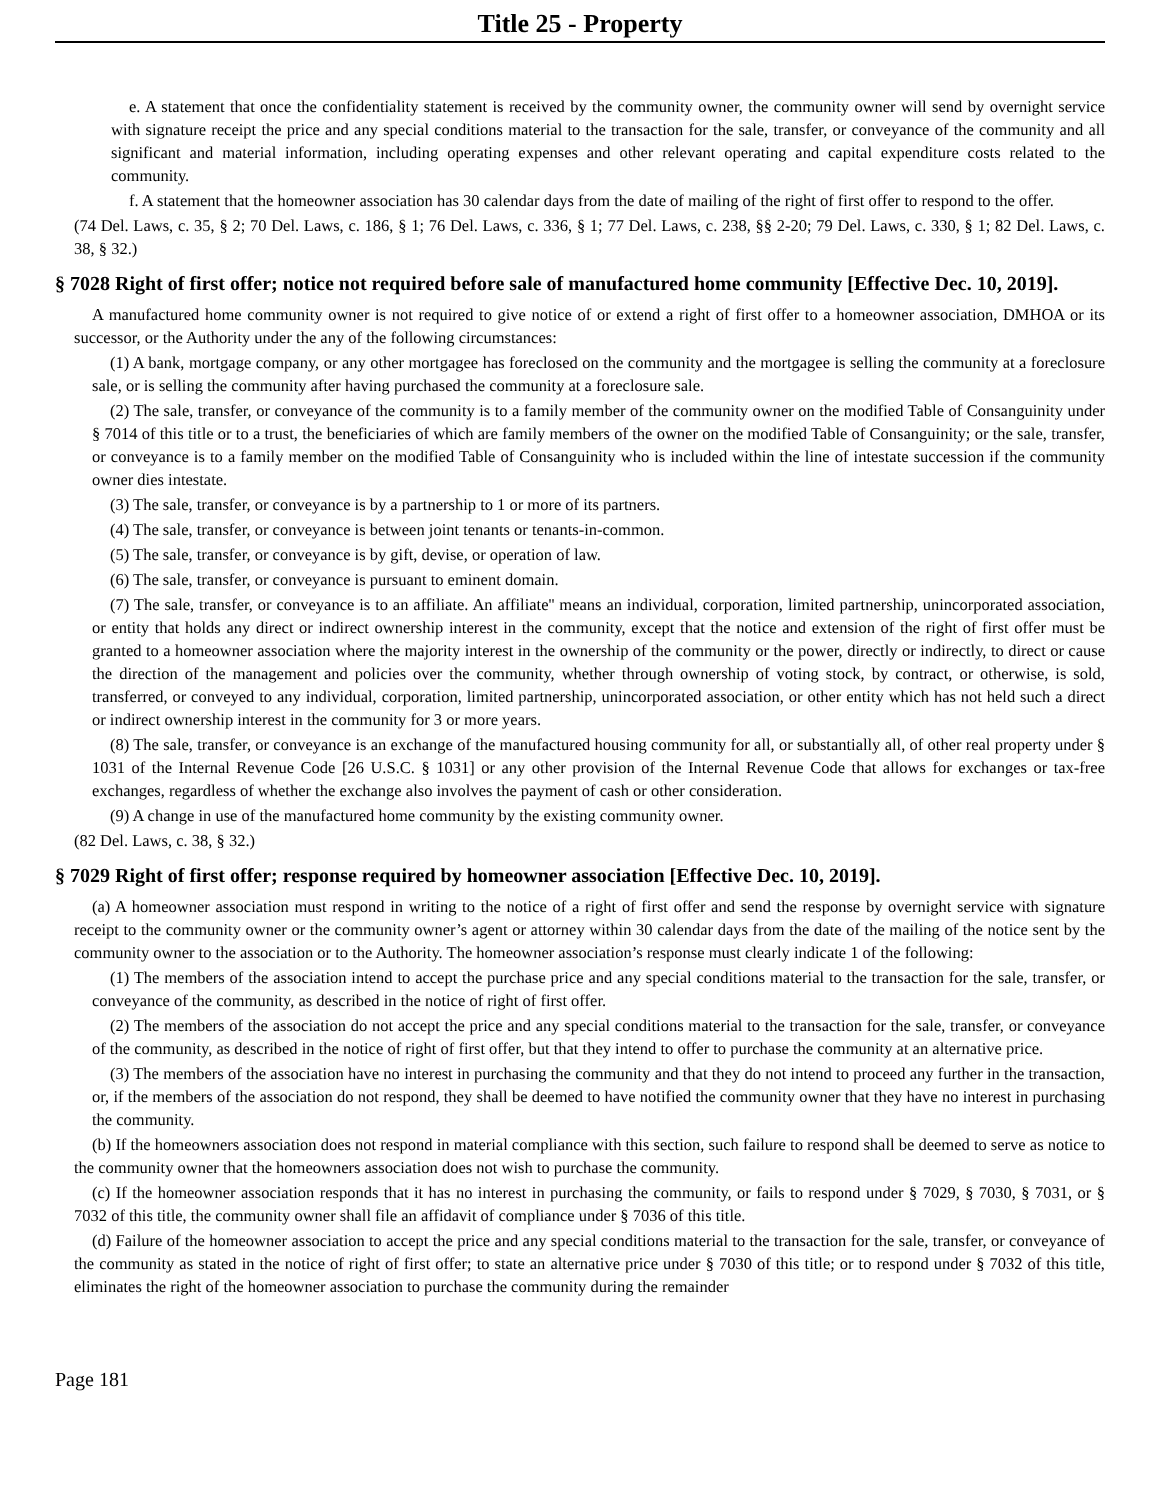Title 25 - Property
e. A statement that once the confidentiality statement is received by the community owner, the community owner will send by overnight service with signature receipt the price and any special conditions material to the transaction for the sale, transfer, or conveyance of the community and all significant and material information, including operating expenses and other relevant operating and capital expenditure costs related to the community.
f. A statement that the homeowner association has 30 calendar days from the date of mailing of the right of first offer to respond to the offer.
(74 Del. Laws, c. 35, § 2; 70 Del. Laws, c. 186, § 1; 76 Del. Laws, c. 336, § 1; 77 Del. Laws, c. 238, §§ 2-20; 79 Del. Laws, c. 330, § 1; 82 Del. Laws, c. 38, § 32.)
§ 7028 Right of first offer; notice not required before sale of manufactured home community [Effective Dec. 10, 2019].
A manufactured home community owner is not required to give notice of or extend a right of first offer to a homeowner association, DMHOA or its successor, or the Authority under the any of the following circumstances:
(1) A bank, mortgage company, or any other mortgagee has foreclosed on the community and the mortgagee is selling the community at a foreclosure sale, or is selling the community after having purchased the community at a foreclosure sale.
(2) The sale, transfer, or conveyance of the community is to a family member of the community owner on the modified Table of Consanguinity under § 7014 of this title or to a trust, the beneficiaries of which are family members of the owner on the modified Table of Consanguinity; or the sale, transfer, or conveyance is to a family member on the modified Table of Consanguinity who is included within the line of intestate succession if the community owner dies intestate.
(3) The sale, transfer, or conveyance is by a partnership to 1 or more of its partners.
(4) The sale, transfer, or conveyance is between joint tenants or tenants-in-common.
(5) The sale, transfer, or conveyance is by gift, devise, or operation of law.
(6) The sale, transfer, or conveyance is pursuant to eminent domain.
(7) The sale, transfer, or conveyance is to an affiliate. An affiliate'' means an individual, corporation, limited partnership, unincorporated association, or entity that holds any direct or indirect ownership interest in the community, except that the notice and extension of the right of first offer must be granted to a homeowner association where the majority interest in the ownership of the community or the power, directly or indirectly, to direct or cause the direction of the management and policies over the community, whether through ownership of voting stock, by contract, or otherwise, is sold, transferred, or conveyed to any individual, corporation, limited partnership, unincorporated association, or other entity which has not held such a direct or indirect ownership interest in the community for 3 or more years.
(8) The sale, transfer, or conveyance is an exchange of the manufactured housing community for all, or substantially all, of other real property under § 1031 of the Internal Revenue Code [26 U.S.C. § 1031] or any other provision of the Internal Revenue Code that allows for exchanges or tax-free exchanges, regardless of whether the exchange also involves the payment of cash or other consideration.
(9) A change in use of the manufactured home community by the existing community owner.
(82 Del. Laws, c. 38, § 32.)
§ 7029 Right of first offer; response required by homeowner association [Effective Dec. 10, 2019].
(a) A homeowner association must respond in writing to the notice of a right of first offer and send the response by overnight service with signature receipt to the community owner or the community owner’s agent or attorney within 30 calendar days from the date of the mailing of the notice sent by the community owner to the association or to the Authority. The homeowner association’s response must clearly indicate 1 of the following:
(1) The members of the association intend to accept the purchase price and any special conditions material to the transaction for the sale, transfer, or conveyance of the community, as described in the notice of right of first offer.
(2) The members of the association do not accept the price and any special conditions material to the transaction for the sale, transfer, or conveyance of the community, as described in the notice of right of first offer, but that they intend to offer to purchase the community at an alternative price.
(3) The members of the association have no interest in purchasing the community and that they do not intend to proceed any further in the transaction, or, if the members of the association do not respond, they shall be deemed to have notified the community owner that they have no interest in purchasing the community.
(b) If the homeowners association does not respond in material compliance with this section, such failure to respond shall be deemed to serve as notice to the community owner that the homeowners association does not wish to purchase the community.
(c) If the homeowner association responds that it has no interest in purchasing the community, or fails to respond under § 7029, § 7030, § 7031, or § 7032 of this title, the community owner shall file an affidavit of compliance under § 7036 of this title.
(d) Failure of the homeowner association to accept the price and any special conditions material to the transaction for the sale, transfer, or conveyance of the community as stated in the notice of right of first offer; to state an alternative price under § 7030 of this title; or to respond under § 7032 of this title, eliminates the right of the homeowner association to purchase the community during the remainder
Page 181